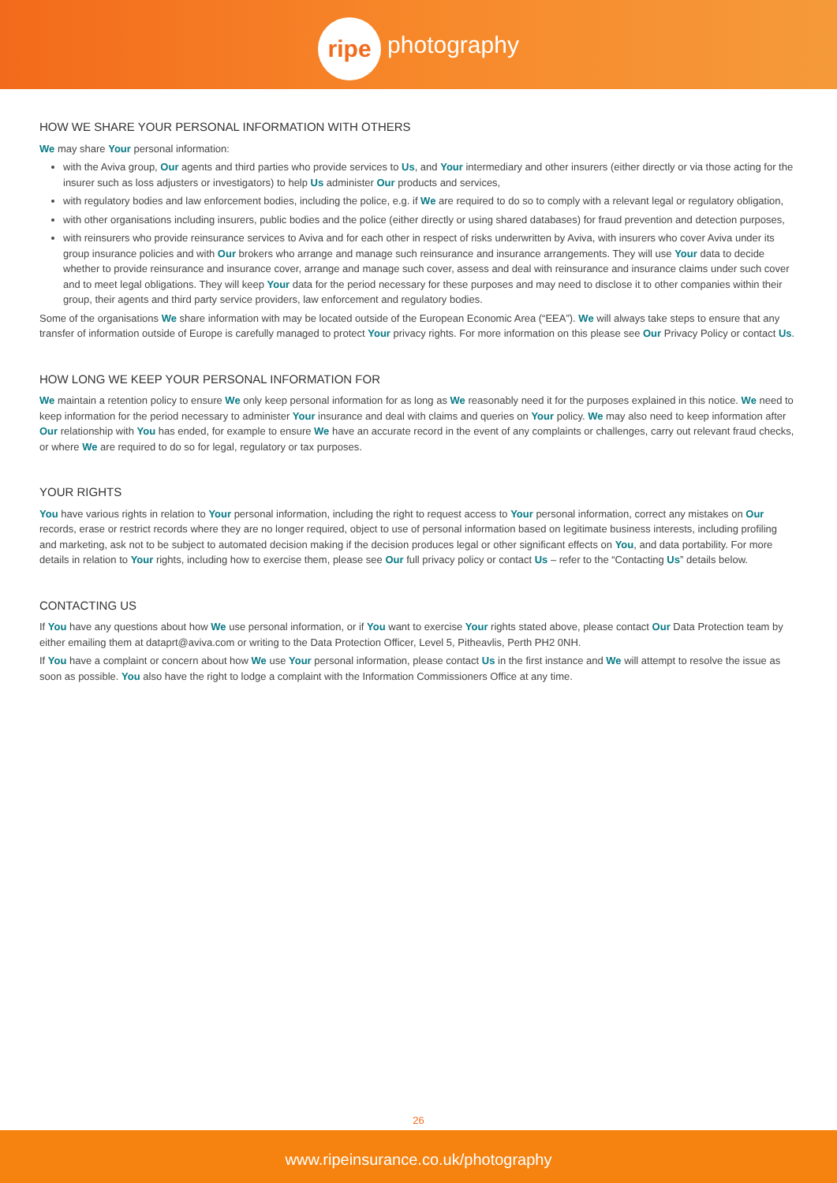ripe photography
HOW WE SHARE YOUR PERSONAL INFORMATION WITH OTHERS
We may share Your personal information:
with the Aviva group, Our agents and third parties who provide services to Us, and Your intermediary and other insurers (either directly or via those acting for the insurer such as loss adjusters or investigators) to help Us administer Our products and services,
with regulatory bodies and law enforcement bodies, including the police, e.g. if We are required to do so to comply with a relevant legal or regulatory obligation,
with other organisations including insurers, public bodies and the police (either directly or using shared databases) for fraud prevention and detection purposes,
with reinsurers who provide reinsurance services to Aviva and for each other in respect of risks underwritten by Aviva, with insurers who cover Aviva under its group insurance policies and with Our brokers who arrange and manage such reinsurance and insurance arrangements. They will use Your data to decide whether to provide reinsurance and insurance cover, arrange and manage such cover, assess and deal with reinsurance and insurance claims under such cover and to meet legal obligations. They will keep Your data for the period necessary for these purposes and may need to disclose it to other companies within their group, their agents and third party service providers, law enforcement and regulatory bodies.
Some of the organisations We share information with may be located outside of the European Economic Area (“EEA”). We will always take steps to ensure that any transfer of information outside of Europe is carefully managed to protect Your privacy rights. For more information on this please see Our Privacy Policy or contact Us.
HOW LONG WE KEEP YOUR PERSONAL INFORMATION FOR
We maintain a retention policy to ensure We only keep personal information for as long as We reasonably need it for the purposes explained in this notice. We need to keep information for the period necessary to administer Your insurance and deal with claims and queries on Your policy. We may also need to keep information after Our relationship with You has ended, for example to ensure We have an accurate record in the event of any complaints or challenges, carry out relevant fraud checks, or where We are required to do so for legal, regulatory or tax purposes.
YOUR RIGHTS
You have various rights in relation to Your personal information, including the right to request access to Your personal information, correct any mistakes on Our records, erase or restrict records where they are no longer required, object to use of personal information based on legitimate business interests, including profiling and marketing, ask not to be subject to automated decision making if the decision produces legal or other significant effects on You, and data portability. For more details in relation to Your rights, including how to exercise them, please see Our full privacy policy or contact Us – refer to the “Contacting Us” details below.
CONTACTING US
If You have any questions about how We use personal information, or if You want to exercise Your rights stated above, please contact Our Data Protection team by either emailing them at dataprt@aviva.com or writing to the Data Protection Officer, Level 5, Pitheavlis, Perth PH2 0NH.
If You have a complaint or concern about how We use Your personal information, please contact Us in the first instance and We will attempt to resolve the issue as soon as possible. You also have the right to lodge a complaint with the Information Commissioners Office at any time.
26
www.ripeinsurance.co.uk/photography